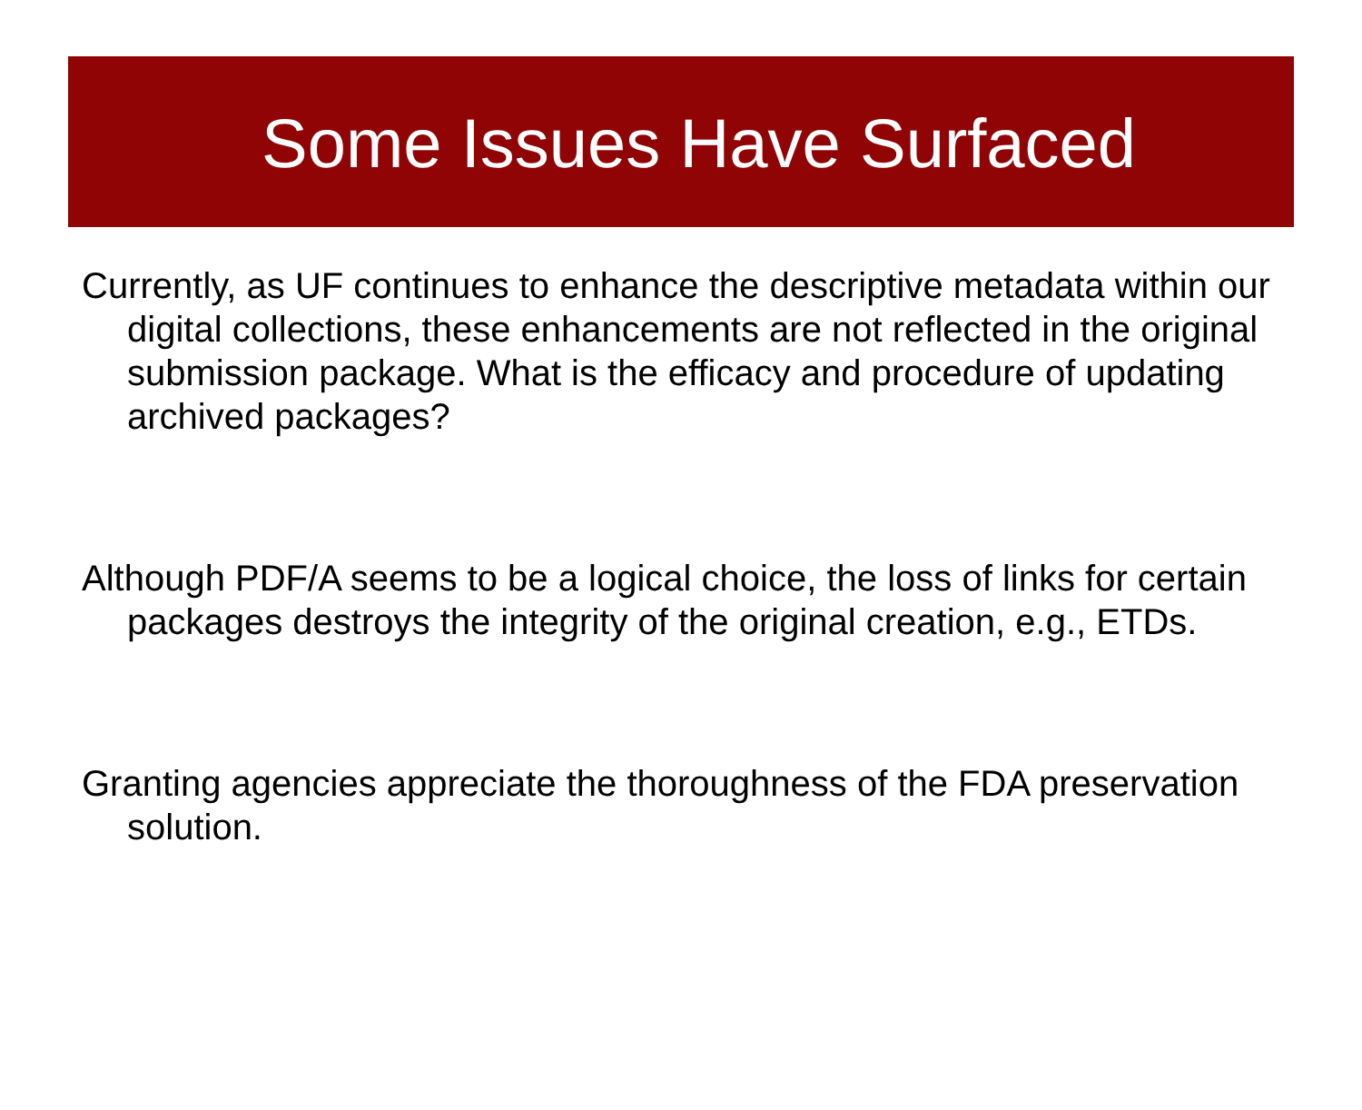Some Issues Have Surfaced
Currently, as UF continues to enhance the descriptive metadata within our digital collections, these enhancements are not reflected in the original submission package. What is the efficacy and procedure of updating archived packages?
Although PDF/A seems to be a logical choice, the loss of links for certain packages destroys the integrity of the original creation, e.g., ETDs.
Granting agencies appreciate the thoroughness of the FDA preservation solution.